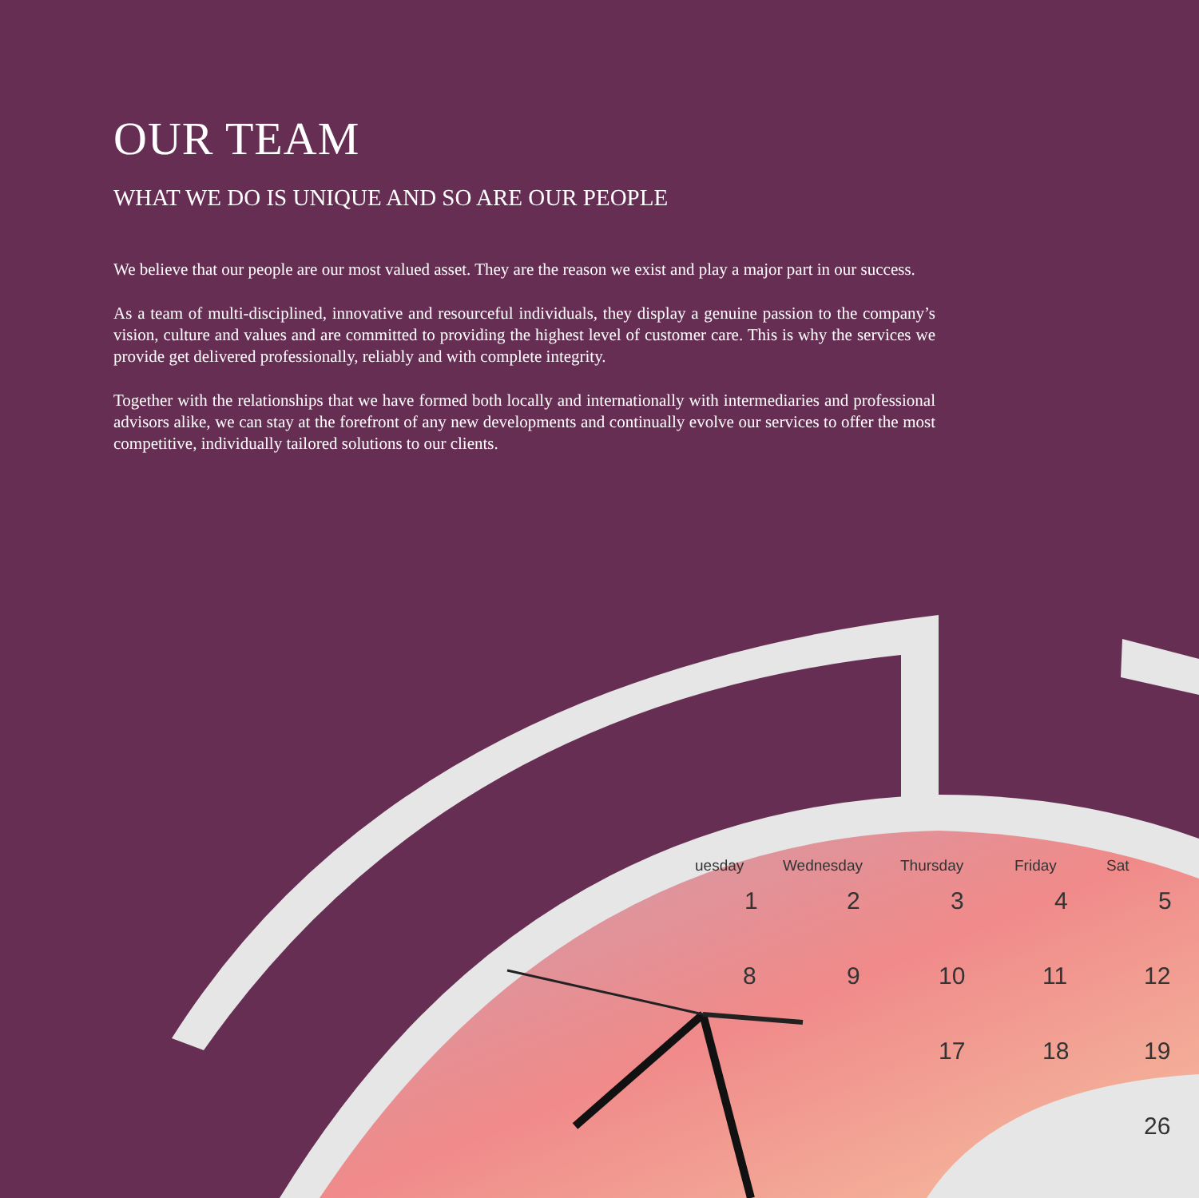OUR TEAM
WHAT WE DO IS UNIQUE AND SO ARE OUR PEOPLE
We believe that our people are our most valued asset. They are the reason we exist and play a major part in our success.
As a team of multi-disciplined, innovative and resourceful individuals, they display a genuine passion to the company’s vision, culture and values and are committed to providing the highest level of customer care. This is why the services we provide get delivered professionally, reliably and with complete integrity.
Together with the relationships that we have formed both locally and internationally with intermediaries and professional advisors alike, we can stay at the forefront of any new developments and continually evolve our services to offer the most competitive, individually tailored solutions to our clients.
uesday
Wednesday
Thursday
Friday
Sat
1
2
3
4
5
8
9
10
11
12
17
18
19
26